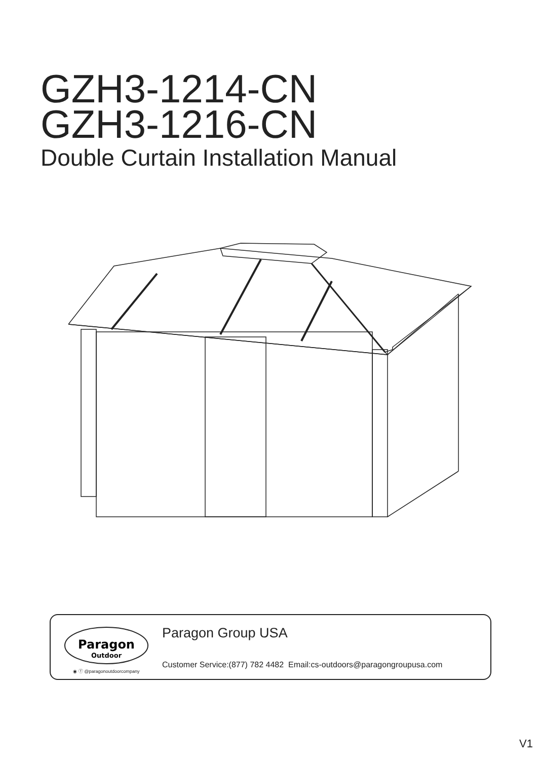GZH3-1214-CN
GZH3-1216-CN
Double Curtain Installation Manual
Paragon
Outdoor
◉ ⓕ @paragonoutdoorcompany
Paragon Group USA
Customer Service:(877) 782 4482 Email:cs-outdoors@paragongroupusa.com
V1